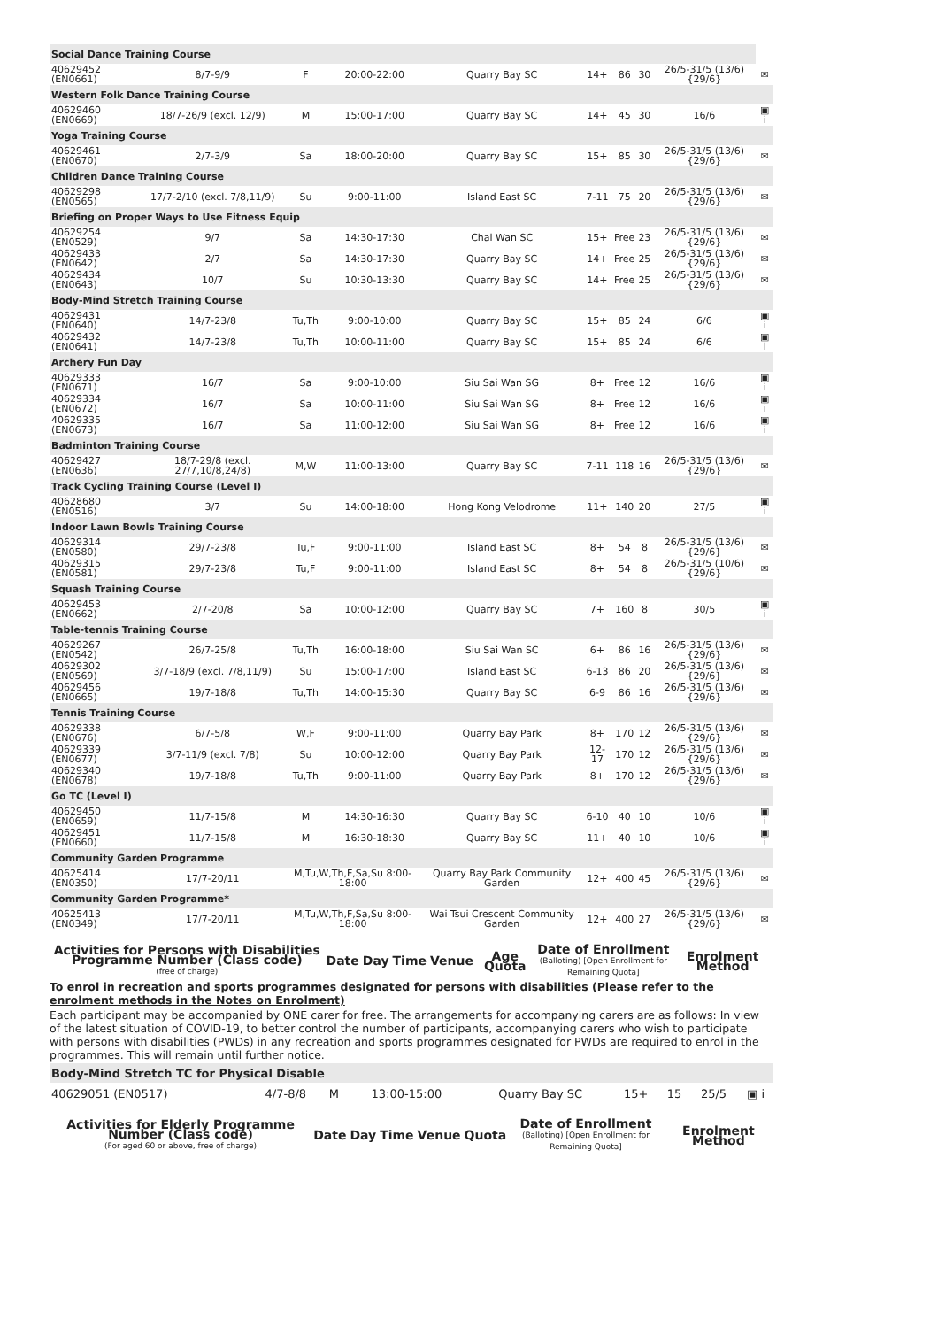| Social Dance Training Course | | | | | | | | | |
| 40629452 (EN0661) | 8/7-9/9 | F | 20:00-22:00 | Quarry Bay SC | 14+ | 86 | 30 | 26/5-31/5 (13/6) {29/6} | ✉ |
| Western Folk Dance Training Course | | | | | | | | | |
| 40629460 (EN0669) | 18/7-26/9 (excl. 12/9) | M | 15:00-17:00 | Quarry Bay SC | 14+ | 45 | 30 | 16/6 | ▣ i |
| Yoga Training Course | | | | | | | | | |
| 40629461 (EN0670) | 2/7-3/9 | Sa | 18:00-20:00 | Quarry Bay SC | 15+ | 85 | 30 | 26/5-31/5 (13/6) {29/6} | ✉ |
| Children Dance Training Course | | | | | | | | | |
| 40629298 (EN0565) | 17/7-2/10 (excl. 7/8,11/9) | Su | 9:00-11:00 | Island East SC | 7-11 | 75 | 20 | 26/5-31/5 (13/6) {29/6} | ✉ |
| Briefing on Proper Ways to Use Fitness Equip | | | | | | | | | |
| 40629254 (EN0529) | 9/7 | Sa | 14:30-17:30 | Chai Wan SC | 15+ | Free | 23 | 26/5-31/5 (13/6) {29/6} | ✉ |
| 40629433 (EN0642) | 2/7 | Sa | 14:30-17:30 | Quarry Bay SC | 14+ | Free | 25 | 26/5-31/5 (13/6) {29/6} | ✉ |
| 40629434 (EN0643) | 10/7 | Su | 10:30-13:30 | Quarry Bay SC | 14+ | Free | 25 | 26/5-31/5 (13/6) {29/6} | ✉ |
| Body-Mind Stretch Training Course | | | | | | | | | |
| 40629431 (EN0640) | 14/7-23/8 | Tu,Th | 9:00-10:00 | Quarry Bay SC | 15+ | 85 | 24 | 6/6 | ▣ i |
| 40629432 (EN0641) | 14/7-23/8 | Tu,Th | 10:00-11:00 | Quarry Bay SC | 15+ | 85 | 24 | 6/6 | ▣ i |
| Archery Fun Day | | | | | | | | | |
| 40629333 (EN0671) | 16/7 | Sa | 9:00-10:00 | Siu Sai Wan SG | 8+ | Free | 12 | 16/6 | ▣ i |
| 40629334 (EN0672) | 16/7 | Sa | 10:00-11:00 | Siu Sai Wan SG | 8+ | Free | 12 | 16/6 | ▣ i |
| 40629335 (EN0673) | 16/7 | Sa | 11:00-12:00 | Siu Sai Wan SG | 8+ | Free | 12 | 16/6 | ▣ i |
| Badminton Training Course | | | | | | | | | |
| 40629427 (EN0636) | 18/7-29/8 (excl. 27/7,10/8,24/8) | M,W | 11:00-13:00 | Quarry Bay SC | 7-11 | 118 | 16 | 26/5-31/5 (13/6) {29/6} | ✉ |
| Track Cycling Training Course (Level I) | | | | | | | | | |
| 40628680 (EN0516) | 3/7 | Su | 14:00-18:00 | Hong Kong Velodrome | 11+ | 140 | 20 | 27/5 | ▣ i |
| Indoor Lawn Bowls Training Course | | | | | | | | | |
| 40629314 (EN0580) | 29/7-23/8 | Tu,F | 9:00-11:00 | Island East SC | 8+ | 54 | 8 | 26/5-31/5 (13/6) {29/6} | ✉ |
| 40629315 (EN0581) | 29/7-23/8 | Tu,F | 9:00-11:00 | Island East SC | 8+ | 54 | 8 | 26/5-31/5 (10/6) {29/6} | ✉ |
| Squash Training Course | | | | | | | | | |
| 40629453 (EN0662) | 2/7-20/8 | Sa | 10:00-12:00 | Quarry Bay SC | 7+ | 160 | 8 | 30/5 | ▣ i |
| Table-tennis Training Course | | | | | | | | | |
| 40629267 (EN0542) | 26/7-25/8 | Tu,Th | 16:00-18:00 | Siu Sai Wan SC | 6+ | 86 | 16 | 26/5-31/5 (13/6) {29/6} | ✉ |
| 40629302 (EN0569) | 3/7-18/9 (excl. 7/8,11/9) | Su | 15:00-17:00 | Island East SC | 6-13 | 86 | 20 | 26/5-31/5 (13/6) {29/6} | ✉ |
| 40629456 (EN0665) | 19/7-18/8 | Tu,Th | 14:00-15:30 | Quarry Bay SC | 6-9 | 86 | 16 | 26/5-31/5 (13/6) {29/6} | ✉ |
| Tennis Training Course | | | | | | | | | |
| 40629338 (EN0676) | 6/7-5/8 | W,F | 9:00-11:00 | Quarry Bay Park | 8+ | 170 | 12 | 26/5-31/5 (13/6) {29/6} | ✉ |
| 40629339 (EN0677) | 3/7-11/9 (excl. 7/8) | Su | 10:00-12:00 | Quarry Bay Park | 12-17 | 170 | 12 | 26/5-31/5 (13/6) {29/6} | ✉ |
| 40629340 (EN0678) | 19/7-18/8 | Tu,Th | 9:00-11:00 | Quarry Bay Park | 8+ | 170 | 12 | 26/5-31/5 (13/6) {29/6} | ✉ |
| Go TC (Level I) | | | | | | | | | |
| 40629450 (EN0659) | 11/7-15/8 | M | 14:30-16:30 | Quarry Bay SC | 6-10 | 40 | 10 | 10/6 | ▣ i |
| 40629451 (EN0660) | 11/7-15/8 | M | 16:30-18:30 | Quarry Bay SC | 11+ | 40 | 10 | 10/6 | ▣ i |
| Community Garden Programme | | | | | | | | | |
| 40625414 (EN0350) | 17/7-20/11 | M,Tu,W,Th,F,Sa,Su 8:00-18:00 | | Quarry Bay Park Community Garden | 12+ | 400 | 45 | 26/5-31/5 (13/6) {29/6} | ✉ |
| Community Garden Programme* | | | | | | | | | |
| 40625413 (EN0349) | 17/7-20/11 | M,Tu,W,Th,F,Sa,Su 8:00-18:00 | | Wai Tsui Crescent Community Garden | 12+ | 400 | 27 | 26/5-31/5 (13/6) {29/6} | ✉ |
| Activities for Persons with Disabilities Programme Number (Class code) (free of charge) | Date | Day | Time | Venue | Age Quota | Date of Enrollment (Balloting) [Open Enrollment for Remaining Quota] | Enrolment Method |
| --- | --- | --- | --- | --- | --- | --- | --- |
To enrol in recreation and sports programmes designated for persons with disabilities (Please refer to the enrolment methods in the Notes on Enrolment)
Each participant may be accompanied by ONE carer for free. The arrangements for accompanying carers are as follows: In view of the latest situation of COVID-19, to better control the number of participants, accompanying carers who wish to participate with persons with disabilities (PWDs) in any recreation and sports programmes designated for PWDs are required to enrol in the programmes. This will remain until further notice.
| Body-Mind Stretch TC for Physical Disable | | | | | | | | |
| 40629051 (EN0517) | 4/7-8/8 | M | 13:00-15:00 | Quarry Bay SC | 15+ | 15 | 25/5 | ▣ i |
| Activities for Elderly Programme Number (Class code) (For aged 60 or above, free of charge) | Date | Day | Time | Venue | Quota | Date of Enrollment (Balloting) [Open Enrollment for Remaining Quota] | Enrolment Method |
| --- | --- | --- | --- | --- | --- | --- | --- |